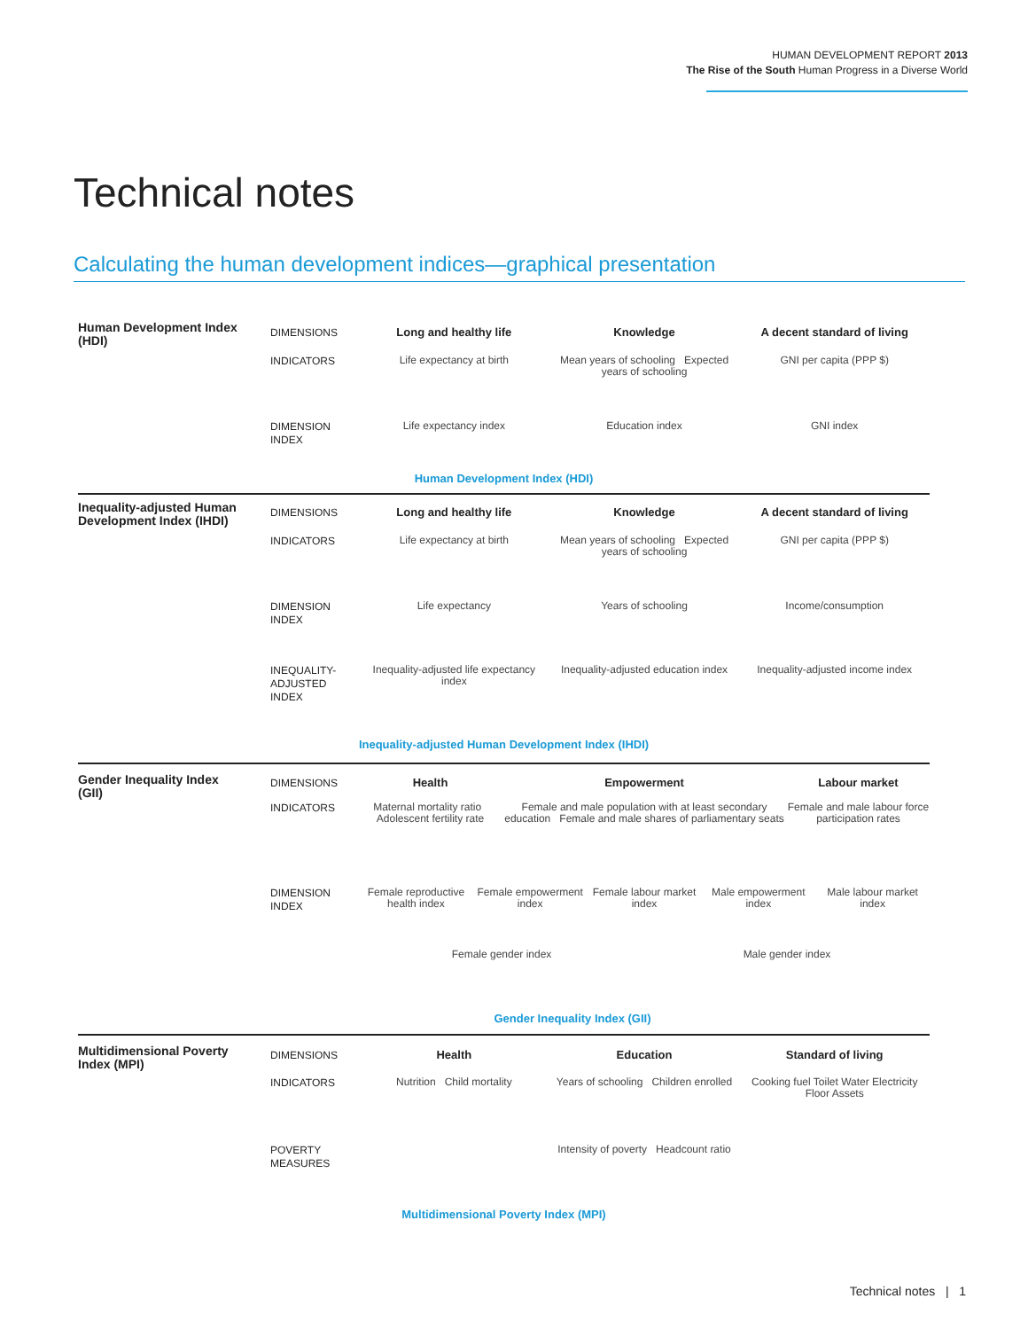HUMAN DEVELOPMENT REPORT 2013
The Rise of the South Human Progress in a Diverse World
Technical notes
Calculating the human development indices—graphical presentation
Human Development Index (HDI)
DIMENSIONS
Long and healthy life Knowledge A decent standard of living
INDICATORS
Life expectancy at birth Mean years of schooling Expected years of schooling
GNI per capita (PPP $)
DIMENSION INDEX
Life expectancy index Education index GNI index
Human Development Index (HDI)
Inequality-adjusted Human Development Index (IHDI)
DIMENSIONS
Long and healthy life Knowledge A decent standard of living
INDICATORS
Life expectancy at birth Mean years of schooling Expected years of schooling
GNI per capita (PPP $)
DIMENSION INDEX
Life expectancy Years of schooling Income/consumption
INEQUALITY-ADJUSTED INDEX
Inequality-adjusted life expectancy index
Inequality-adjusted education index
Inequality-adjusted income index
Inequality-adjusted Human Development Index (IHDI)
Gender Inequality Index (GII)
DIMENSIONS
Health Empowerment Labour market
INDICATORS
Maternal mortality ratio Adolescent fertility rate
Female and male population with at least secondary education Female and male shares of parliamentary seats
Female and male labour force participation rates
DIMENSION INDEX
Female reproductive health index
Female empowerment index Female labour market index Male empowerment index Male labour market index
Female gender index Male gender index
Gender Inequality Index (GII)
Multidimensional Poverty Index (MPI)
DIMENSIONS
Health Education Standard of living
INDICATORS
Nutrition Child mortality Years of schooling Children enrolled
Cooking fuel Toilet Water Electricity Floor Assets
POVERTY MEASURES
Intensity of poverty Headcount ratio
Multidimensional Poverty Index (MPI)
Technical notes | 1